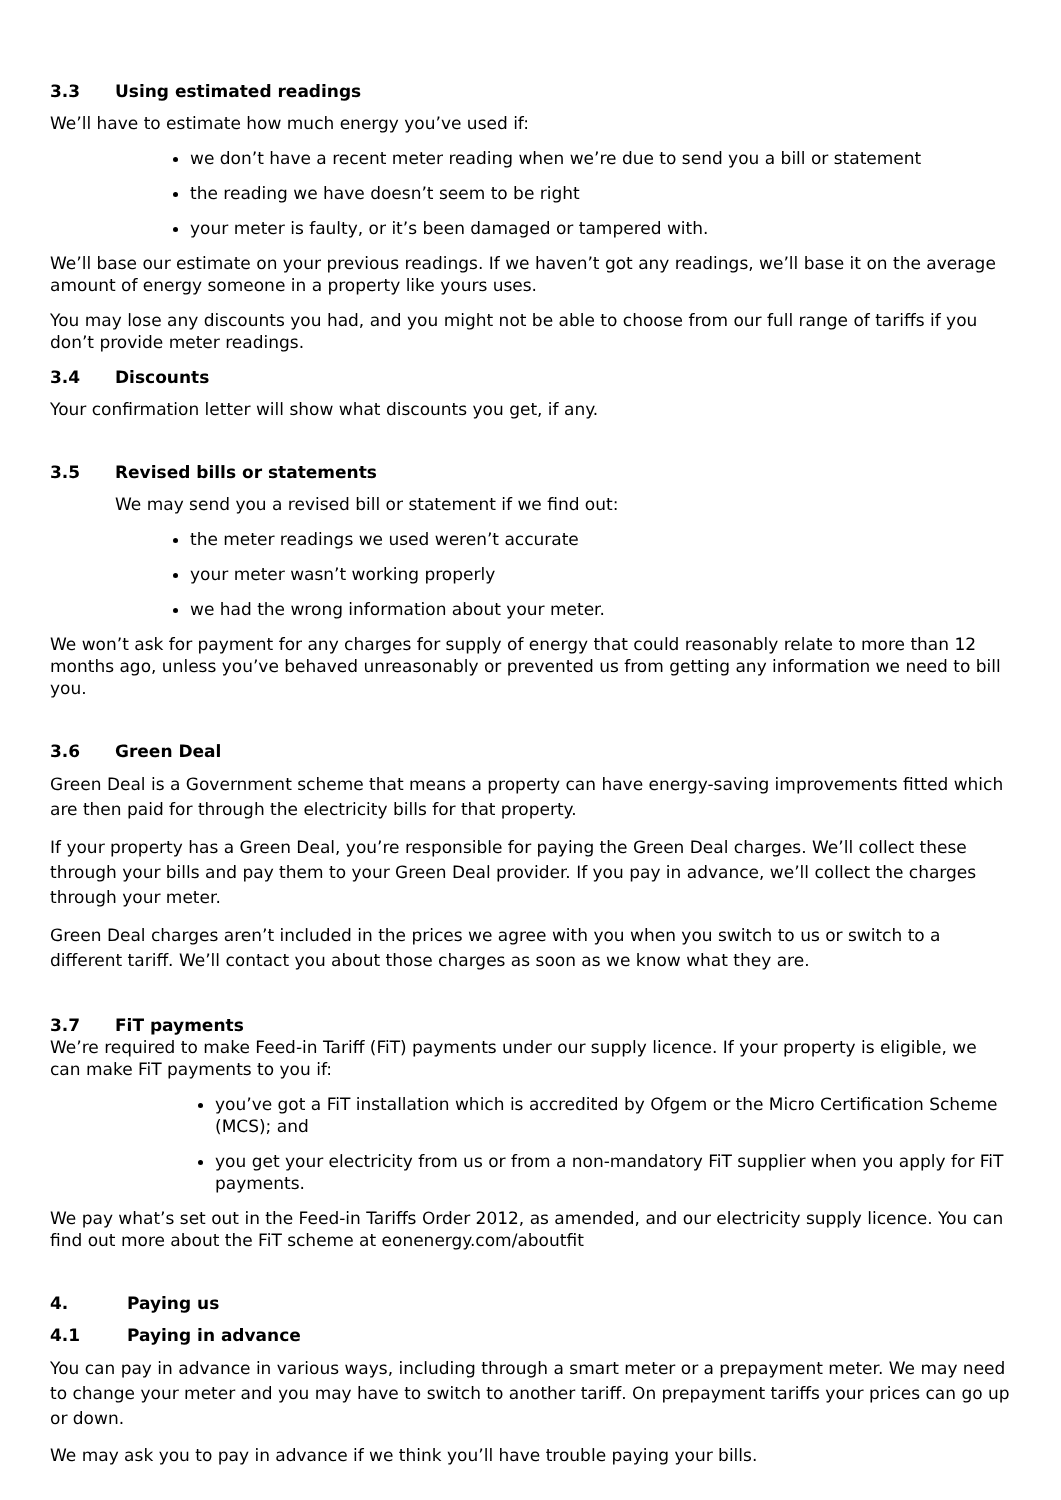3.3 Using estimated readings
We’ll have to estimate how much energy you’ve used if:
we don’t have a recent meter reading when we’re due to send you a bill or statement
the reading we have doesn’t seem to be right
your meter is faulty, or it’s been damaged or tampered with.
We’ll base our estimate on your previous readings. If we haven’t got any readings, we’ll base it on the average amount of energy someone in a property like yours uses.
You may lose any discounts you had, and you might not be able to choose from our full range of tariffs if you don’t provide meter readings.
3.4 Discounts
Your confirmation letter will show what discounts you get, if any.
3.5 Revised bills or statements
We may send you a revised bill or statement if we find out:
the meter readings we used weren’t accurate
your meter wasn’t working properly
we had the wrong information about your meter.
We won’t ask for payment for any charges for supply of energy that could reasonably relate to more than 12 months ago, unless you’ve behaved unreasonably or prevented us from getting any information we need to bill you.
3.6 Green Deal
Green Deal is a Government scheme that means a property can have energy-saving improvements fitted which are then paid for through the electricity bills for that property.
If your property has a Green Deal, you’re responsible for paying the Green Deal charges. We’ll collect these through your bills and pay them to your Green Deal provider. If you pay in advance, we’ll collect the charges through your meter.
Green Deal charges aren’t included in the prices we agree with you when you switch to us or switch to a different tariff. We’ll contact you about those charges as soon as we know what they are.
3.7 FiT payments
We’re required to make Feed-in Tariff (FiT) payments under our supply licence. If your property is eligible, we can make FiT payments to you if:
you’ve got a FiT installation which is accredited by Ofgem or the Micro Certification Scheme (MCS); and
you get your electricity from us or from a non-mandatory FiT supplier when you apply for FiT payments.
We pay what’s set out in the Feed-in Tariffs Order 2012, as amended, and our electricity supply licence. You can find out more about the FiT scheme at eonenergy.com/aboutfit
4. Paying us
4.1 Paying in advance
You can pay in advance in various ways, including through a smart meter or a prepayment meter. We may need to change your meter and you may have to switch to another tariff. On prepayment tariffs your prices can go up or down.
We may ask you to pay in advance if we think you’ll have trouble paying your bills.